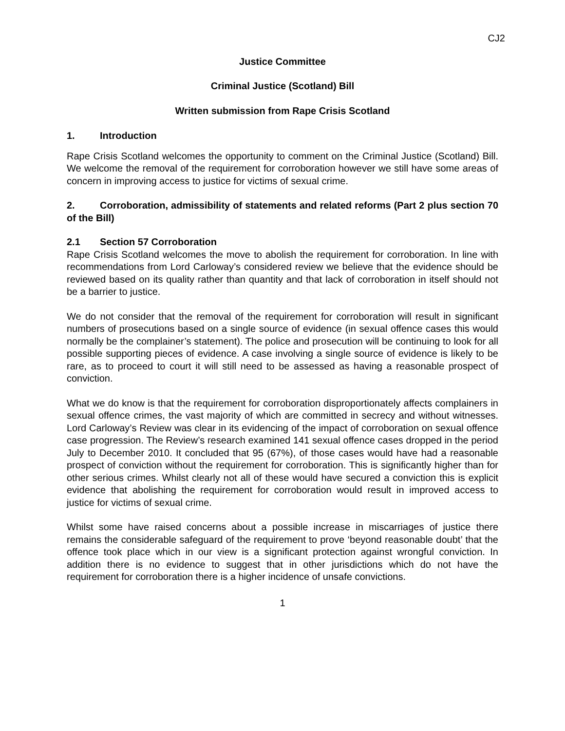CJ2
Justice Committee
Criminal Justice (Scotland) Bill
Written submission from Rape Crisis Scotland
1. Introduction
Rape Crisis Scotland welcomes the opportunity to comment on the Criminal Justice (Scotland) Bill. We welcome the removal of the requirement for corroboration however we still have some areas of concern in improving access to justice for victims of sexual crime.
2. Corroboration, admissibility of statements and related reforms (Part 2 plus section 70 of the Bill)
2.1 Section 57 Corroboration
Rape Crisis Scotland welcomes the move to abolish the requirement for corroboration. In line with recommendations from Lord Carloway’s considered review we believe that the evidence should be reviewed based on its quality rather than quantity and that lack of corroboration in itself should not be a barrier to justice.
We do not consider that the removal of the requirement for corroboration will result in significant numbers of prosecutions based on a single source of evidence (in sexual offence cases this would normally be the complainer’s statement). The police and prosecution will be continuing to look for all possible supporting pieces of evidence. A case involving a single source of evidence is likely to be rare, as to proceed to court it will still need to be assessed as having a reasonable prospect of conviction.
What we do know is that the requirement for corroboration disproportionately affects complainers in sexual offence crimes, the vast majority of which are committed in secrecy and without witnesses. Lord Carloway’s Review was clear in its evidencing of the impact of corroboration on sexual offence case progression. The Review’s research examined 141 sexual offence cases dropped in the period July to December 2010. It concluded that 95 (67%), of those cases would have had a reasonable prospect of conviction without the requirement for corroboration. This is significantly higher than for other serious crimes. Whilst clearly not all of these would have secured a conviction this is explicit evidence that abolishing the requirement for corroboration would result in improved access to justice for victims of sexual crime.
Whilst some have raised concerns about a possible increase in miscarriages of justice there remains the considerable safeguard of the requirement to prove ‘beyond reasonable doubt’ that the offence took place which in our view is a significant protection against wrongful conviction. In addition there is no evidence to suggest that in other jurisdictions which do not have the requirement for corroboration there is a higher incidence of unsafe convictions.
1